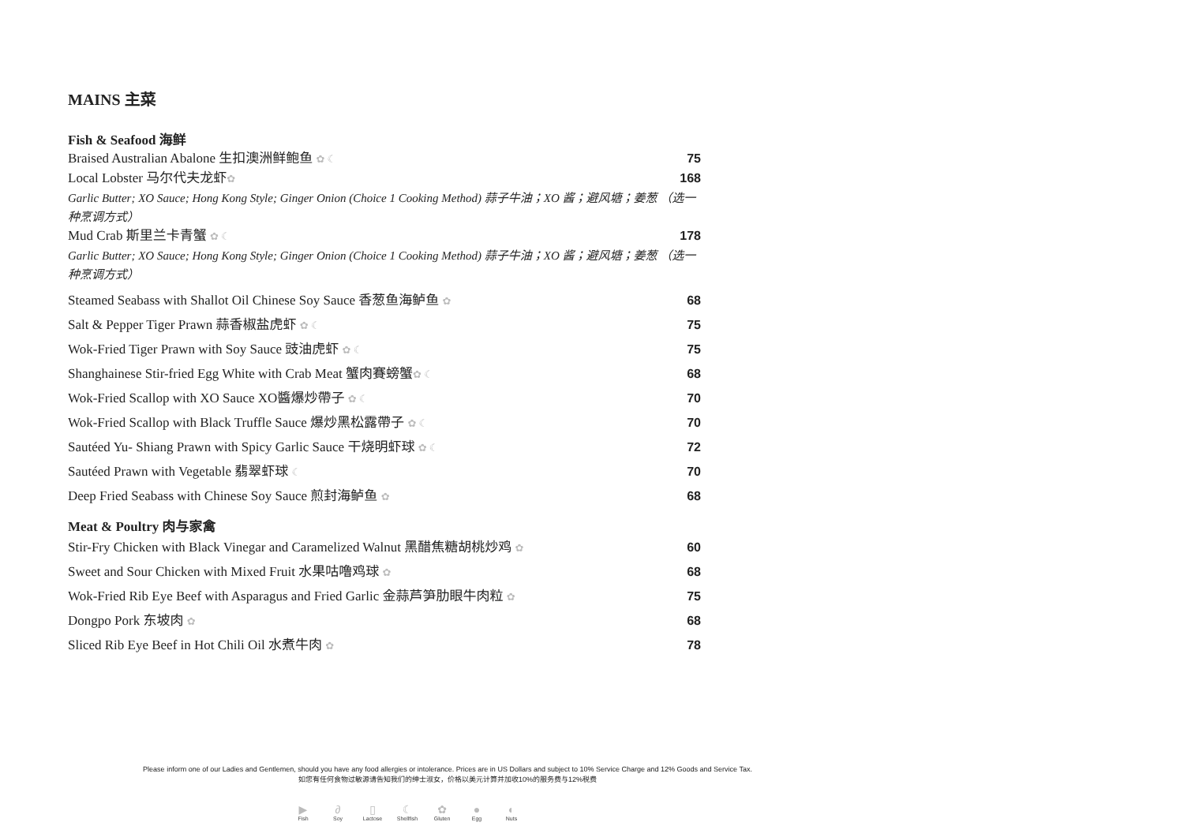MAINS 主菜
Fish & Seafood 海鲜
Braised Australian Abalone 生扣澳洲鲜鲍鱼 ✿ ☾ 75
Local Lobster 马尔代夫龙虾✿ 168
Garlic Butter; XO Sauce; Hong Kong Style; Ginger Onion (Choice 1 Cooking Method) 蒜子牛油；XO 酱；避风塘；姜葱 （选一种烹调方式）
Mud Crab 斯里兰卡青蟹 ✿ ☾ 178
Garlic Butter; XO Sauce; Hong Kong Style; Ginger Onion (Choice 1 Cooking Method) 蒜子牛油；XO 酱；避风塘；姜葱 （选一种烹调方式）
Steamed Seabass with Shallot Oil Chinese Soy Sauce 香葱鱼海鲈鱼 ✿ 68
Salt & Pepper Tiger Prawn 蒜香椒盐虎虾 ✿ ☾ 75
Wok-Fried Tiger Prawn with Soy Sauce 豉油虎虾 ✿ ☾ 75
Shanghainese Stir-fried Egg White with Crab Meat 蟹肉賽螃蟹✿ ☾ 68
Wok-Fried Scallop with XO Sauce XO醬爆炒帶子 ✿ ☾ 70
Wok-Fried Scallop with Black Truffle Sauce 爆炒黑松露帶子 ✿ ☾ 70
Sautéed Yu- Shiang Prawn with Spicy Garlic Sauce 干烧明虾球 ✿ ☾ 72
Sautéed Prawn with Vegetable 翡翠虾球 ☾ 70
Deep Fried Seabass with Chinese Soy Sauce 煎封海鲈鱼 ✿ 68
Meat & Poultry 肉与家禽
Stir-Fry Chicken with Black Vinegar and Caramelized Walnut 黑醋焦糖胡桃炒鸡 ✿ 60
Sweet and Sour Chicken with Mixed Fruit 水果咕噜鸡球 ✿ 68
Wok-Fried Rib Eye Beef with Asparagus and Fried Garlic 金蒜芦笋肋眼牛肉粒 ✿ 75
Dongpo Pork 东坡肉 ✿ 68
Sliced Rib Eye Beef in Hot Chili Oil 水煮牛肉 ✿ 78
Please inform one of our Ladies and Gentlemen, should you have any food allergies or intolerance. Prices are in US Dollars and subject to 10% Service Charge and 12% Goods and Service Tax.
如您有任何食物过敏源请告知我们的绅士淑女，价格以美元计算并加收10%的服务费与12%税费
▶
Fish
∂
Soy
▯
Lactose
☾
Shellfish
✿
Gluten
●
Egg
◐
Nuts